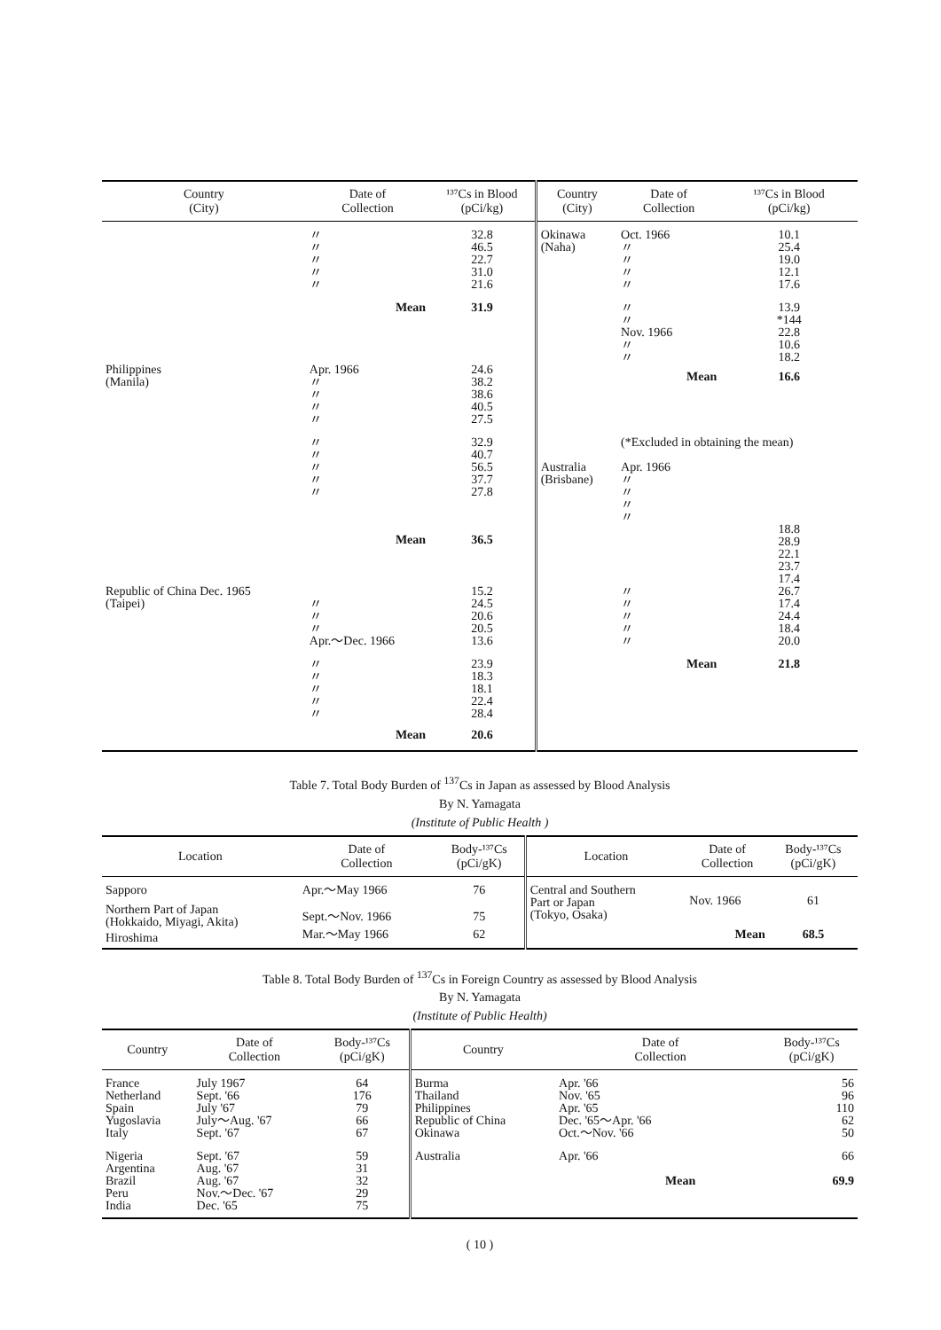| Country (City) | Date of Collection | ¹³⁷Cs in Blood (pCi/kg) | Country (City) | Date of Collection | ¹³⁷Cs in Blood (pCi/kg) |
| --- | --- | --- | --- | --- | --- |
| | 〃 〃 〃 〃 〃 | 32.8 46.5 22.7 31.0 21.6 | Okinawa (Naha) | Oct. 1966 〃 〃 〃 〃 | 10.1 25.4 19.0 12.1 17.6 |
| | Mean | 31.9 | | 〃 〃 Nov. 1966 〃 〃 | 13.9 *144 22.8 10.6 18.2 |
| Philippines (Manila) | Apr. 1966 〃 〃 〃 〃 | 24.6 38.2 38.6 40.5 27.5 | | Mean | 16.6 |
| | 〃 〃 〃 〃 〃 | 32.9 40.7 56.5 37.7 27.8 | Australia (Brisbane) | (*Excluded in obtaining the mean) Apr. 1966 〃 〃 〃 〃 | |
| | Mean | 36.5 | | | 18.8 28.9 22.1 23.7 17.4 |
| Republic of China Dec. 1965 (Taipei) | 〃 〃 〃 Apr.～Dec. 1966 | 15.2 24.5 20.6 20.5 13.6 | | 〃 〃 〃 〃 〃 | 26.7 17.4 24.4 18.4 20.0 |
| | 〃 〃 〃 〃 〃 | 23.9 18.3 18.1 22.4 28.4 | | Mean | 21.8 |
| | Mean | 20.6 | | | |
Table 7. Total Body Burden of <sup>137</sup>Cs in Japan as assessed by Blood Analysis
By N. Yamagata
(Institute of Public Health )
| Location | Date of Collection | Body-¹³⁷Cs (pCi/gK) | Location | Date of Collection | Body-¹³⁷Cs (pCi/gK) |
| --- | --- | --- | --- | --- | --- |
| Sapporo | Apr.～May 1966 | 76 | Central and Southern Part or Japan (Tokyo, Osaka) | Nov. 1966 | 61 |
| Northern Part of Japan (Hokkaido, Miyagi, Akita) | Sept.～Nov. 1966 | 75 | | | |
| Hiroshima | Mar.～May 1966 | 62 | | Mean | 68.5 |
Table 8. Total Body Burden of <sup>137</sup>Cs in Foreign Country as assessed by Blood Analysis
By N. Yamagata
(Institute of Public Health)
| Country | Date of Collection | Body-¹³⁷Cs (pCi/gK) | Country | Date of Collection | Body-¹³⁷Cs (pCi/gK) |
| --- | --- | --- | --- | --- | --- |
| France Netherland Spain Yugoslavia Italy | July 1967 Sept. '66 July '67 July～Aug. '67 Sept. '67 | 64 176 79 66 67 | Burma Thailand Philippines Republic of China Okinawa | Apr. '66 Nov. '65 Apr. '65 Dec. '65～Apr. '66 Oct.～Nov. '66 | 56 96 110 62 50 |
| Nigeria Argentina Brazil Peru India | Sept. '67 Aug. '67 Aug. '67 Nov.～Dec. '67 Dec. '65 | 59 31 32 29 75 | Australia | Apr. '66 Mean | 66 69.9 |
( 10 )